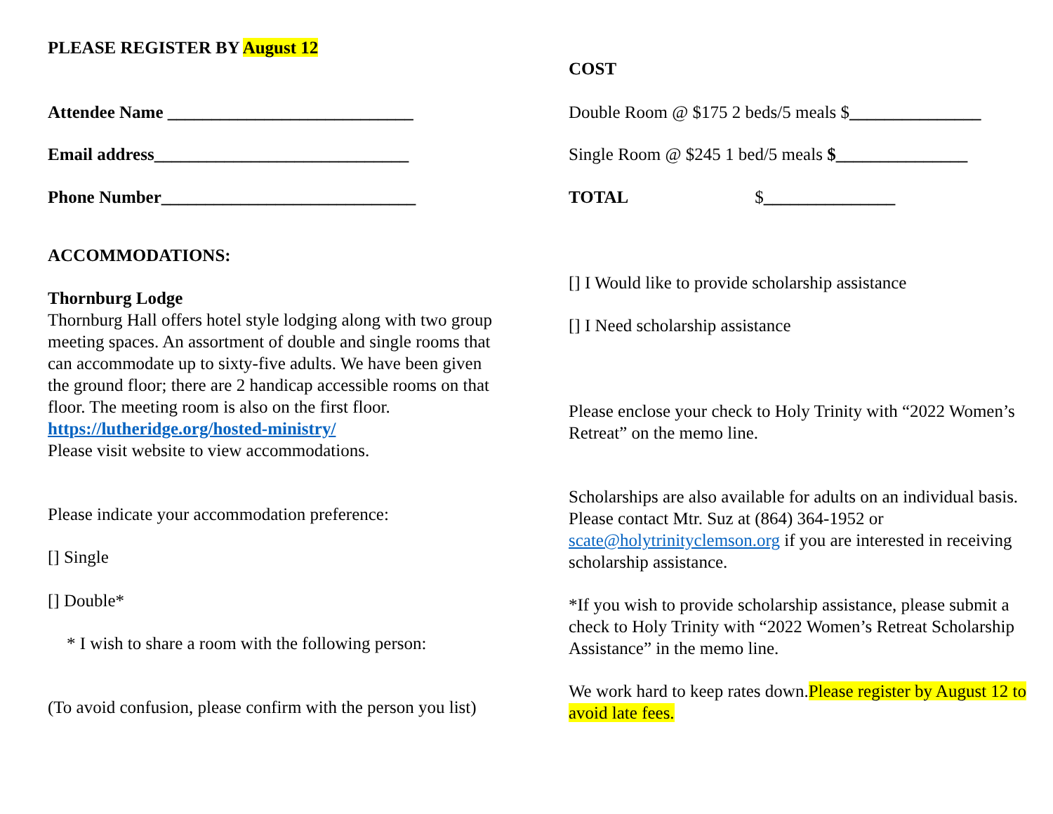PLEASE REGISTER BY August 12
Attendee Name ____________________________
Email address_____________________________
Phone Number_____________________________
ACCOMMODATIONS:
Thornburg Lodge
Thornburg Hall offers hotel style lodging along with two group meeting spaces. An assortment of double and single rooms that can accommodate up to sixty-five adults. We have been given the ground floor; there are 2 handicap accessible rooms on that floor. The meeting room is also on the first floor.
https://lutheridge.org/hosted-ministry/
Please visit website to view accommodations.
Please indicate your accommodation preference:
[] Single
[] Double*
* I wish to share a room with the following person:
(To avoid confusion, please confirm with the person you list)
COST
Double Room @ $175 2 beds/5 meals $_______________
Single Room @ $245 1 bed/5 meals $_______________
TOTAL $_______________
[] I Would like to provide scholarship assistance
[] I Need scholarship assistance
Please enclose your check to Holy Trinity with “2022 Women’s Retreat” on the memo line.
Scholarships are also available for adults on an individual basis. Please contact Mtr. Suz at (864) 364-1952 or scate@holytrinityclemson.org if you are interested in receiving scholarship assistance.
*If you wish to provide scholarship assistance, please submit a check to Holy Trinity with “2022 Women’s Retreat Scholarship Assistance” in the memo line.
We work hard to keep rates down.Please register by August 12 to avoid late fees.